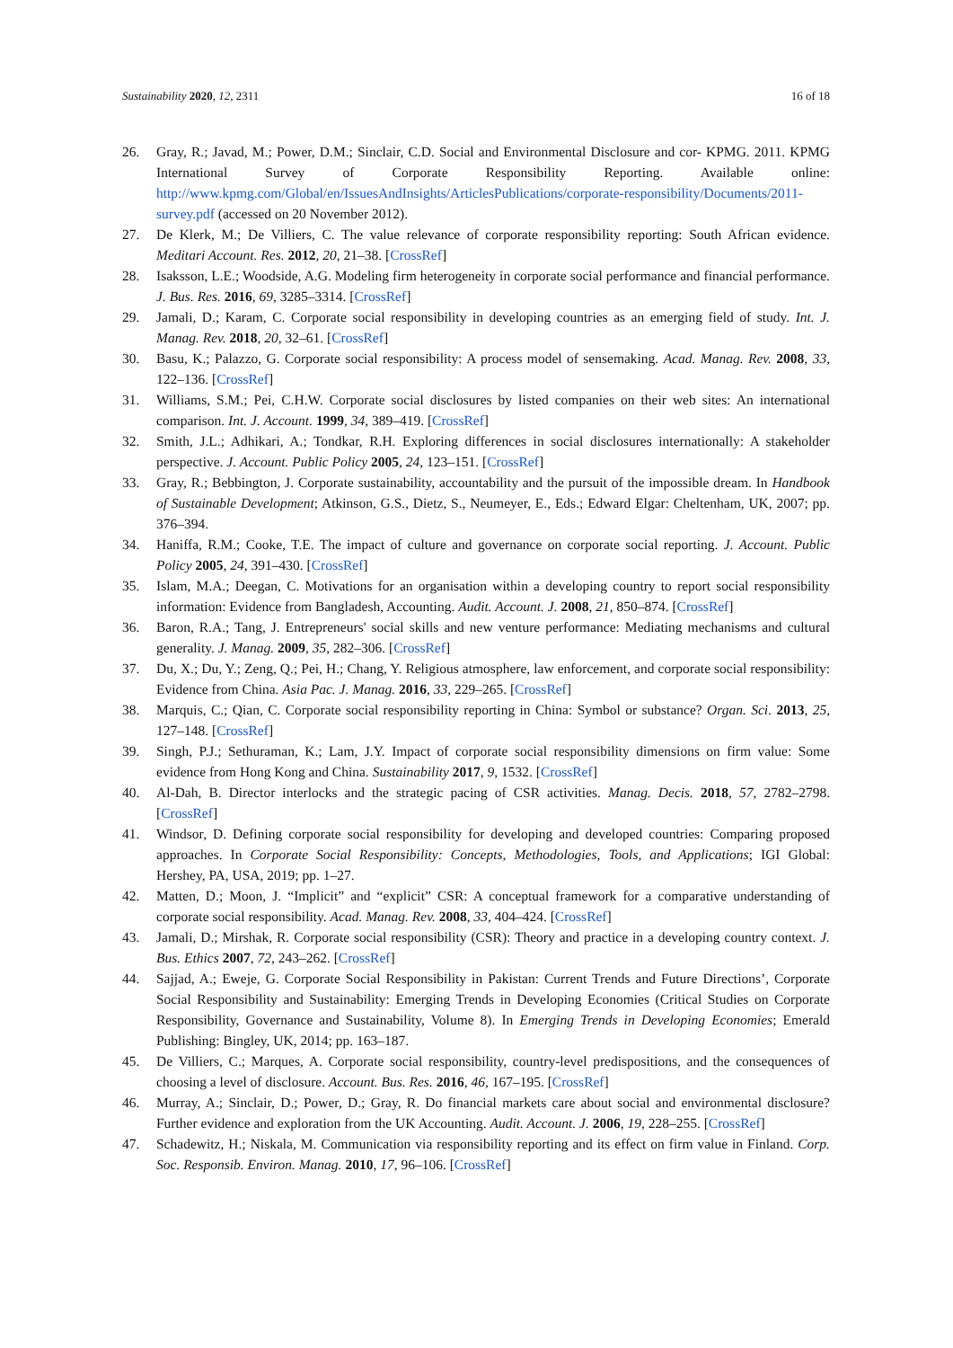Sustainability 2020, 12, 2311 16 of 18
26. Gray, R.; Javad, M.; Power, D.M.; Sinclair, C.D. Social and Environmental Disclosure and cor- KPMG. 2011. KPMG International Survey of Corporate Responsibility Reporting. Available online: http://www.kpmg.com/Global/en/IssuesAndInsights/ArticlesPublications/corporate-responsibility/Documents/2011-survey.pdf (accessed on 20 November 2012).
27. De Klerk, M.; De Villiers, C. The value relevance of corporate responsibility reporting: South African evidence. Meditari Account. Res. 2012, 20, 21–38. [CrossRef]
28. Isaksson, L.E.; Woodside, A.G. Modeling firm heterogeneity in corporate social performance and financial performance. J. Bus. Res. 2016, 69, 3285–3314. [CrossRef]
29. Jamali, D.; Karam, C. Corporate social responsibility in developing countries as an emerging field of study. Int. J. Manag. Rev. 2018, 20, 32–61. [CrossRef]
30. Basu, K.; Palazzo, G. Corporate social responsibility: A process model of sensemaking. Acad. Manag. Rev. 2008, 33, 122–136. [CrossRef]
31. Williams, S.M.; Pei, C.H.W. Corporate social disclosures by listed companies on their web sites: An international comparison. Int. J. Account. 1999, 34, 389–419. [CrossRef]
32. Smith, J.L.; Adhikari, A.; Tondkar, R.H. Exploring differences in social disclosures internationally: A stakeholder perspective. J. Account. Public Policy 2005, 24, 123–151. [CrossRef]
33. Gray, R.; Bebbington, J. Corporate sustainability, accountability and the pursuit of the impossible dream. In Handbook of Sustainable Development; Atkinson, G.S., Dietz, S., Neumeyer, E., Eds.; Edward Elgar: Cheltenham, UK, 2007; pp. 376–394.
34. Haniffa, R.M.; Cooke, T.E. The impact of culture and governance on corporate social reporting. J. Account. Public Policy 2005, 24, 391–430. [CrossRef]
35. Islam, M.A.; Deegan, C. Motivations for an organisation within a developing country to report social responsibility information: Evidence from Bangladesh, Accounting. Audit. Account. J. 2008, 21, 850–874. [CrossRef]
36. Baron, R.A.; Tang, J. Entrepreneurs' social skills and new venture performance: Mediating mechanisms and cultural generality. J. Manag. 2009, 35, 282–306. [CrossRef]
37. Du, X.; Du, Y.; Zeng, Q.; Pei, H.; Chang, Y. Religious atmosphere, law enforcement, and corporate social responsibility: Evidence from China. Asia Pac. J. Manag. 2016, 33, 229–265. [CrossRef]
38. Marquis, C.; Qian, C. Corporate social responsibility reporting in China: Symbol or substance? Organ. Sci. 2013, 25, 127–148. [CrossRef]
39. Singh, P.J.; Sethuraman, K.; Lam, J.Y. Impact of corporate social responsibility dimensions on firm value: Some evidence from Hong Kong and China. Sustainability 2017, 9, 1532. [CrossRef]
40. Al-Dah, B. Director interlocks and the strategic pacing of CSR activities. Manag. Decis. 2018, 57, 2782–2798. [CrossRef]
41. Windsor, D. Defining corporate social responsibility for developing and developed countries: Comparing proposed approaches. In Corporate Social Responsibility: Concepts, Methodologies, Tools, and Applications; IGI Global: Hershey, PA, USA, 2019; pp. 1–27.
42. Matten, D.; Moon, J. “Implicit” and “explicit” CSR: A conceptual framework for a comparative understanding of corporate social responsibility. Acad. Manag. Rev. 2008, 33, 404–424. [CrossRef]
43. Jamali, D.; Mirshak, R. Corporate social responsibility (CSR): Theory and practice in a developing country context. J. Bus. Ethics 2007, 72, 243–262. [CrossRef]
44. Sajjad, A.; Eweje, G. Corporate Social Responsibility in Pakistan: Current Trends and Future Directions’, Corporate Social Responsibility and Sustainability: Emerging Trends in Developing Economies (Critical Studies on Corporate Responsibility, Governance and Sustainability, Volume 8). In Emerging Trends in Developing Economies; Emerald Publishing: Bingley, UK, 2014; pp. 163–187.
45. De Villiers, C.; Marques, A. Corporate social responsibility, country-level predispositions, and the consequences of choosing a level of disclosure. Account. Bus. Res. 2016, 46, 167–195. [CrossRef]
46. Murray, A.; Sinclair, D.; Power, D.; Gray, R. Do financial markets care about social and environmental disclosure? Further evidence and exploration from the UK Accounting. Audit. Account. J. 2006, 19, 228–255. [CrossRef]
47. Schadewitz, H.; Niskala, M. Communication via responsibility reporting and its effect on firm value in Finland. Corp. Soc. Responsib. Environ. Manag. 2010, 17, 96–106. [CrossRef]